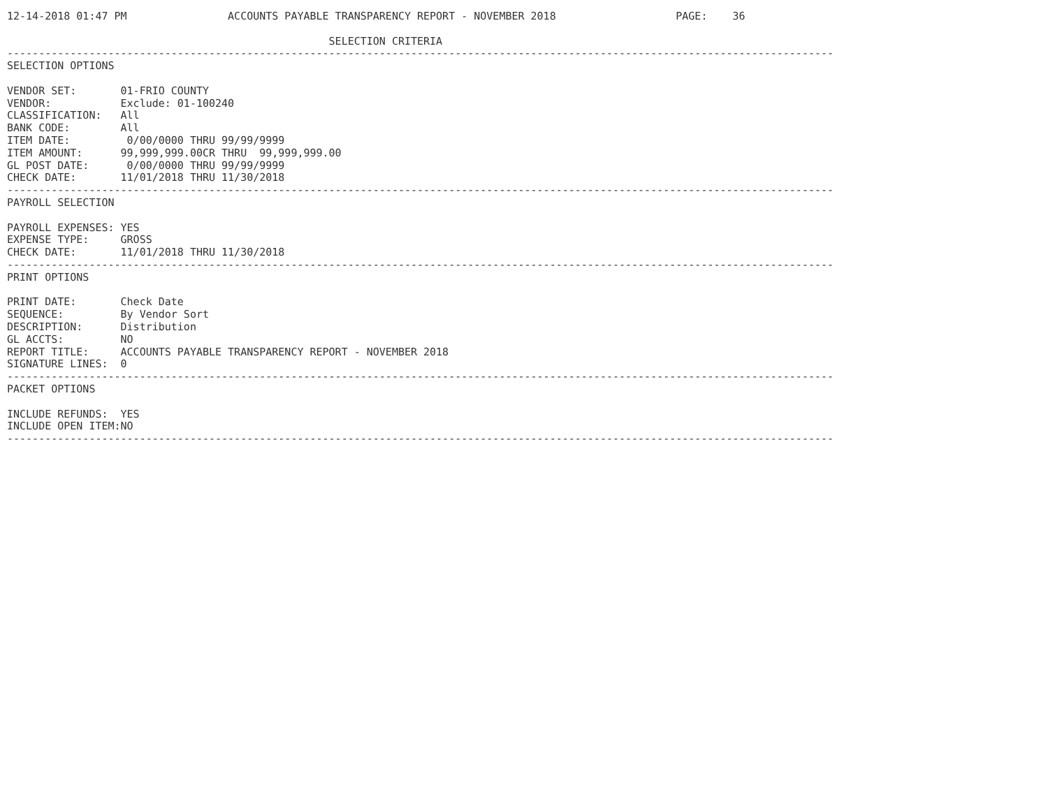12-14-2018 01:47 PM                ACCOUNTS PAYABLE TRANSPARENCY REPORT - NOVEMBER 2018                   PAGE:    36

                                                   SELECTION CRITERIA
-----------------------------------------------------------------------------------------------------------------------------------
SELECTION OPTIONS

VENDOR SET:       01-FRIO COUNTY
VENDOR:           Exclude: 01-100240
CLASSIFICATION:   All
BANK CODE:        All
ITEM DATE:         0/00/0000 THRU 99/99/9999
ITEM AMOUNT:      99,999,999.00CR THRU  99,999,999.00
GL POST DATE:      0/00/0000 THRU 99/99/9999
CHECK DATE:       11/01/2018 THRU 11/30/2018
-----------------------------------------------------------------------------------------------------------------------------------
PAYROLL SELECTION

PAYROLL EXPENSES: YES
EXPENSE TYPE:     GROSS
CHECK DATE:       11/01/2018 THRU 11/30/2018
-----------------------------------------------------------------------------------------------------------------------------------
PRINT OPTIONS

PRINT DATE:       Check Date
SEQUENCE:         By Vendor Sort
DESCRIPTION:      Distribution
GL ACCTS:         NO
REPORT TITLE:     ACCOUNTS PAYABLE TRANSPARENCY REPORT - NOVEMBER 2018
SIGNATURE LINES:  0
-----------------------------------------------------------------------------------------------------------------------------------
PACKET OPTIONS

INCLUDE REFUNDS:  YES
INCLUDE OPEN ITEM:NO
-----------------------------------------------------------------------------------------------------------------------------------